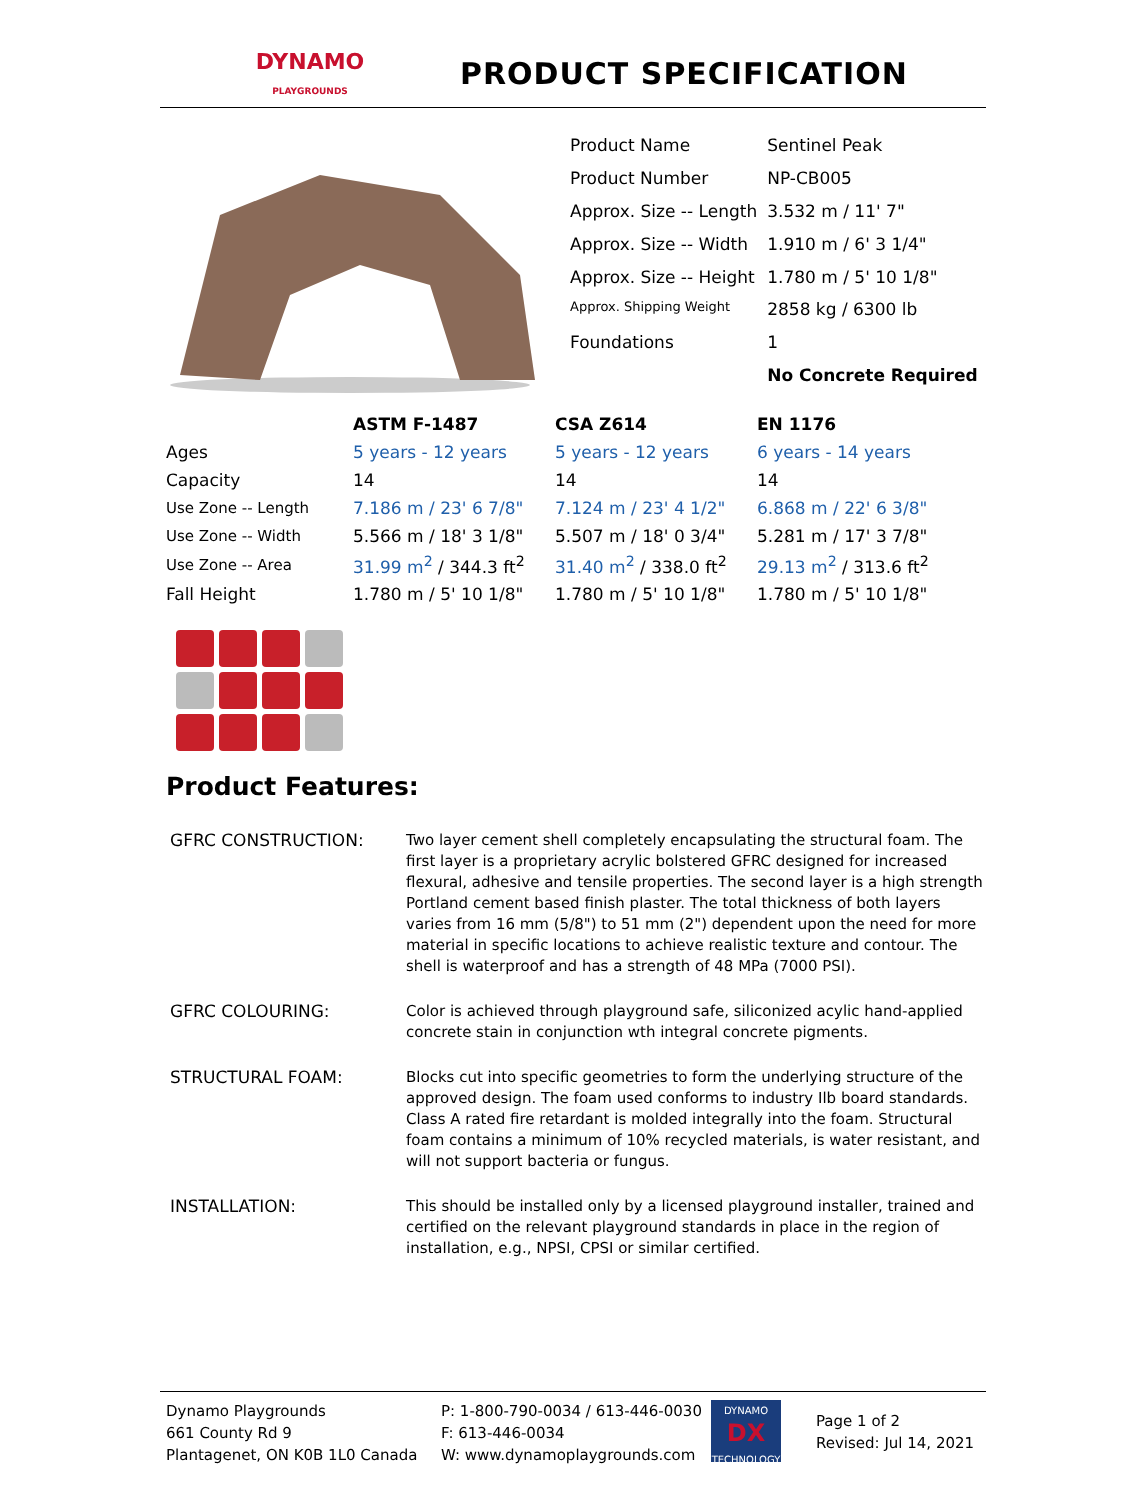DYNAMO
PLAYGROUNDS
PRODUCT SPECIFICATION
| Product Name | Sentinel Peak |
| Product Number | NP-CB005 |
| Approx. Size -- Length | 3.532 m / 11' 7" |
| Approx. Size -- Width | 1.910 m / 6' 3 1/4" |
| Approx. Size -- Height | 1.780 m / 5' 10 1/8" |
| Approx. Shipping Weight | 2858 kg / 6300 lb |
| Foundations | 1 |
| | No Concrete Required |
| | ASTM F-1487 | CSA Z614 | EN 1176 |
| --- | --- | --- | --- |
| Ages | 5 years - 12 years | 5 years - 12 years | 6 years - 14 years |
| Capacity | 14 | 14 | 14 |
| Use Zone -- Length | 7.186 m / 23' 6 7/8" | 7.124 m / 23' 4 1/2" | 6.868 m / 22' 6 3/8" |
| Use Zone -- Width | 5.566 m / 18' 3 1/8" | 5.507 m / 18' 0 3/4" | 5.281 m / 17' 3 7/8" |
| Use Zone -- Area | 31.99 m<sup>2</sup> / 344.3 ft<sup>2</sup> | 31.40 m<sup>2</sup> / 338.0 ft<sup>2</sup> | 29.13 m<sup>2</sup> / 313.6 ft<sup>2</sup> |
| Fall Height | 1.780 m / 5' 10 1/8" | 1.780 m / 5' 10 1/8" | 1.780 m / 5' 10 1/8" |
Product Features:
GFRC CONSTRUCTION: Two layer cement shell completely encapsulating the structural foam. The first layer is a proprietary acrylic bolstered GFRC designed for increased flexural, adhesive and tensile properties. The second layer is a high strength Portland cement based finish plaster. The total thickness of both layers varies from 16 mm (5/8") to 51 mm (2") dependent upon the need for more material in specific locations to achieve realistic texture and contour. The shell is waterproof and has a strength of 48 MPa (7000 PSI).
GFRC COLOURING: Color is achieved through playground safe, siliconized acylic hand-applied concrete stain in conjunction wth integral concrete pigments.
STRUCTURAL FOAM: Blocks cut into specific geometries to form the underlying structure of the approved design. The foam used conforms to industry Ilb board standards. Class A rated fire retardant is molded integrally into the foam. Structural foam contains a minimum of 10% recycled materials, is water resistant, and will not support bacteria or fungus.
INSTALLATION: This should be installed only by a licensed playground installer, trained and certified on the relevant playground standards in place in the region of installation, e.g., NPSI, CPSI or similar certified.
Dynamo Playgrounds
661 County Rd 9
Plantagenet, ON K0B 1L0 Canada
P: 1-800-790-0034 / 613-446-0030
F: 613-446-0034
W: www.dynamoplaygrounds.com
DYNAMO
DX
TECHNOLOGY
Page 1 of 2
Revised: Jul 14, 2021